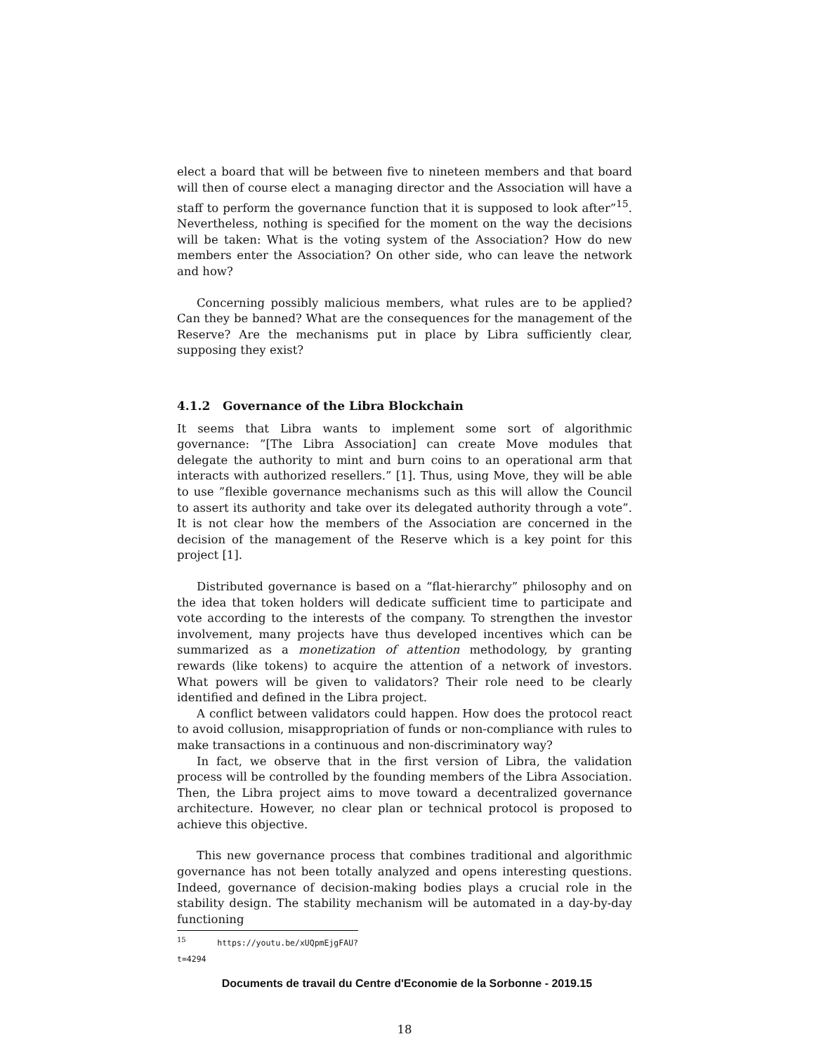elect a board that will be between five to nineteen members and that board will then of course elect a managing director and the Association will have a staff to perform the governance function that it is supposed to look after”<sup>15</sup>. Nevertheless, nothing is specified for the moment on the way the decisions will be taken: What is the voting system of the Association? How do new members enter the Association? On other side, who can leave the network and how?
Concerning possibly malicious members, what rules are to be applied? Can they be banned? What are the consequences for the management of the Reserve? Are the mechanisms put in place by Libra sufficiently clear, supposing they exist?
4.1.2 Governance of the Libra Blockchain
It seems that Libra wants to implement some sort of algorithmic governance: ”[The Libra Association] can create Move modules that delegate the authority to mint and burn coins to an operational arm that interacts with authorized resellers.” [1]. Thus, using Move, they will be able to use ”flexible governance mechanisms such as this will allow the Council to assert its authority and take over its delegated authority through a vote”. It is not clear how the members of the Association are concerned in the decision of the management of the Reserve which is a key point for this project [1].
Distributed governance is based on a “flat-hierarchy” philosophy and on the idea that token holders will dedicate sufficient time to participate and vote according to the interests of the company. To strengthen the investor involvement, many projects have thus developed incentives which can be summarized as a monetization of attention methodology, by granting rewards (like tokens) to acquire the attention of a network of investors. What powers will be given to validators? Their role need to be clearly identified and defined in the Libra project.
A conflict between validators could happen. How does the protocol react to avoid collusion, misappropriation of funds or non-compliance with rules to make transactions in a continuous and non-discriminatory way?
In fact, we observe that in the first version of Libra, the validation process will be controlled by the founding members of the Libra Association. Then, the Libra project aims to move toward a decentralized governance architecture. However, no clear plan or technical protocol is proposed to achieve this objective.
This new governance process that combines traditional and algorithmic governance has not been totally analyzed and opens interesting questions. Indeed, governance of decision-making bodies plays a crucial role in the stability design. The stability mechanism will be automated in a day-by-day functioning
<sup>15</sup> https://youtu.be/xUQpmEjgFAU?t=4294
18
Documents de travail du Centre d'Economie de la Sorbonne - 2019.15